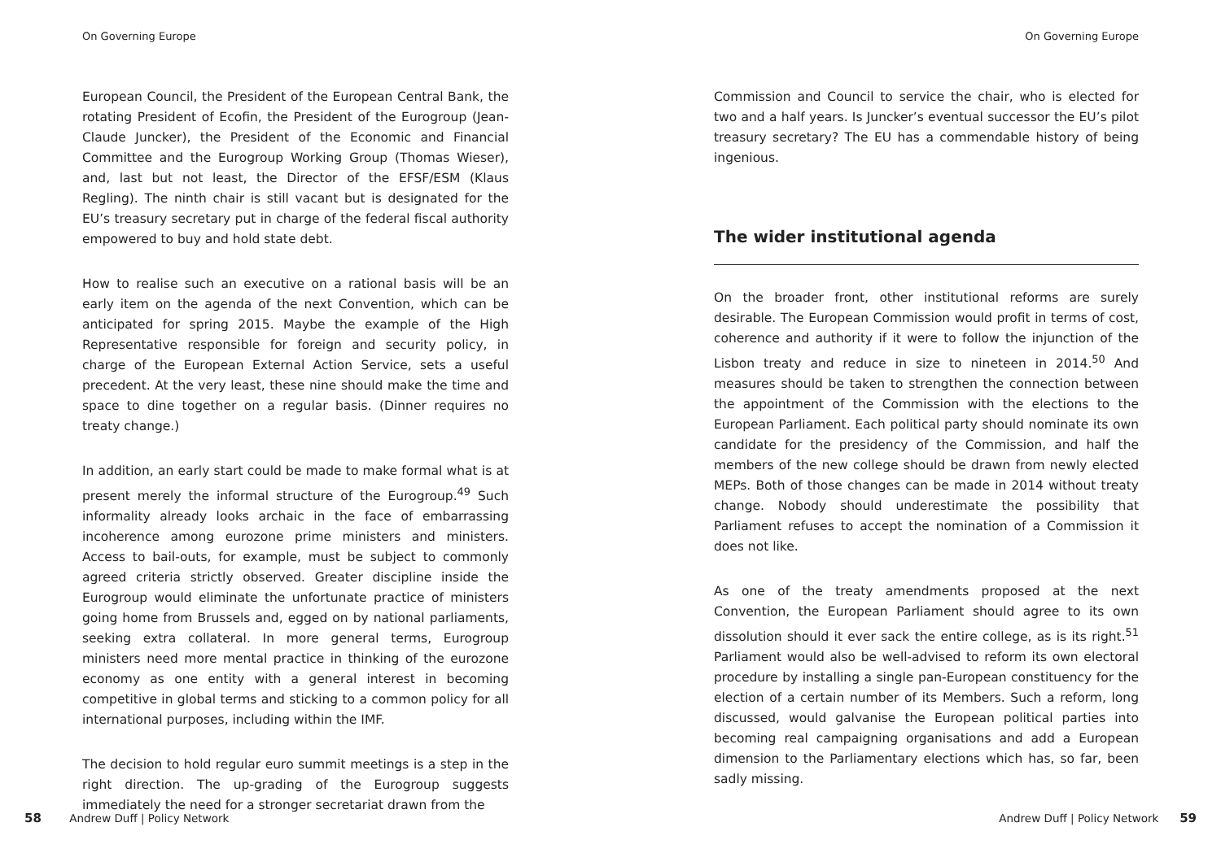On Governing Europe
European Council, the President of the European Central Bank, the rotating President of Ecofin, the President of the Eurogroup (Jean-Claude Juncker), the President of the Economic and Financial Committee and the Eurogroup Working Group (Thomas Wieser), and, last but not least, the Director of the EFSF/ESM (Klaus Regling). The ninth chair is still vacant but is designated for the EU’s treasury secretary put in charge of the federal fiscal authority empowered to buy and hold state debt.
How to realise such an executive on a rational basis will be an early item on the agenda of the next Convention, which can be anticipated for spring 2015. Maybe the example of the High Representative responsible for foreign and security policy, in charge of the European External Action Service, sets a useful precedent. At the very least, these nine should make the time and space to dine together on a regular basis. (Dinner requires no treaty change.)
In addition, an early start could be made to make formal what is at present merely the informal structure of the Eurogroup.<sup>49</sup> Such informality already looks archaic in the face of embarrassing incoherence among eurozone prime ministers and ministers. Access to bail-outs, for example, must be subject to commonly agreed criteria strictly observed. Greater discipline inside the Eurogroup would eliminate the unfortunate practice of ministers going home from Brussels and, egged on by national parliaments, seeking extra collateral. In more general terms, Eurogroup ministers need more mental practice in thinking of the eurozone economy as one entity with a general interest in becoming competitive in global terms and sticking to a common policy for all international purposes, including within the IMF.
The decision to hold regular euro summit meetings is a step in the right direction. The up-grading of the Eurogroup suggests immediately the need for a stronger secretariat drawn from the
58 Andrew Duff | Policy Network
On Governing Europe
Commission and Council to service the chair, who is elected for two and a half years. Is Juncker’s eventual successor the EU’s pilot treasury secretary? The EU has a commendable history of being ingenious.
The wider institutional agenda
On the broader front, other institutional reforms are surely desirable. The European Commission would profit in terms of cost, coherence and authority if it were to follow the injunction of the Lisbon treaty and reduce in size to nineteen in 2014.<sup>50</sup> And measures should be taken to strengthen the connection between the appointment of the Commission with the elections to the European Parliament. Each political party should nominate its own candidate for the presidency of the Commission, and half the members of the new college should be drawn from newly elected MEPs. Both of those changes can be made in 2014 without treaty change. Nobody should underestimate the possibility that Parliament refuses to accept the nomination of a Commission it does not like.
As one of the treaty amendments proposed at the next Convention, the European Parliament should agree to its own dissolution should it ever sack the entire college, as is its right.<sup>51</sup> Parliament would also be well-advised to reform its own electoral procedure by installing a single pan-European constituency for the election of a certain number of its Members. Such a reform, long discussed, would galvanise the European political parties into becoming real campaigning organisations and add a European dimension to the Parliamentary elections which has, so far, been sadly missing.
Andrew Duff | Policy Network 59